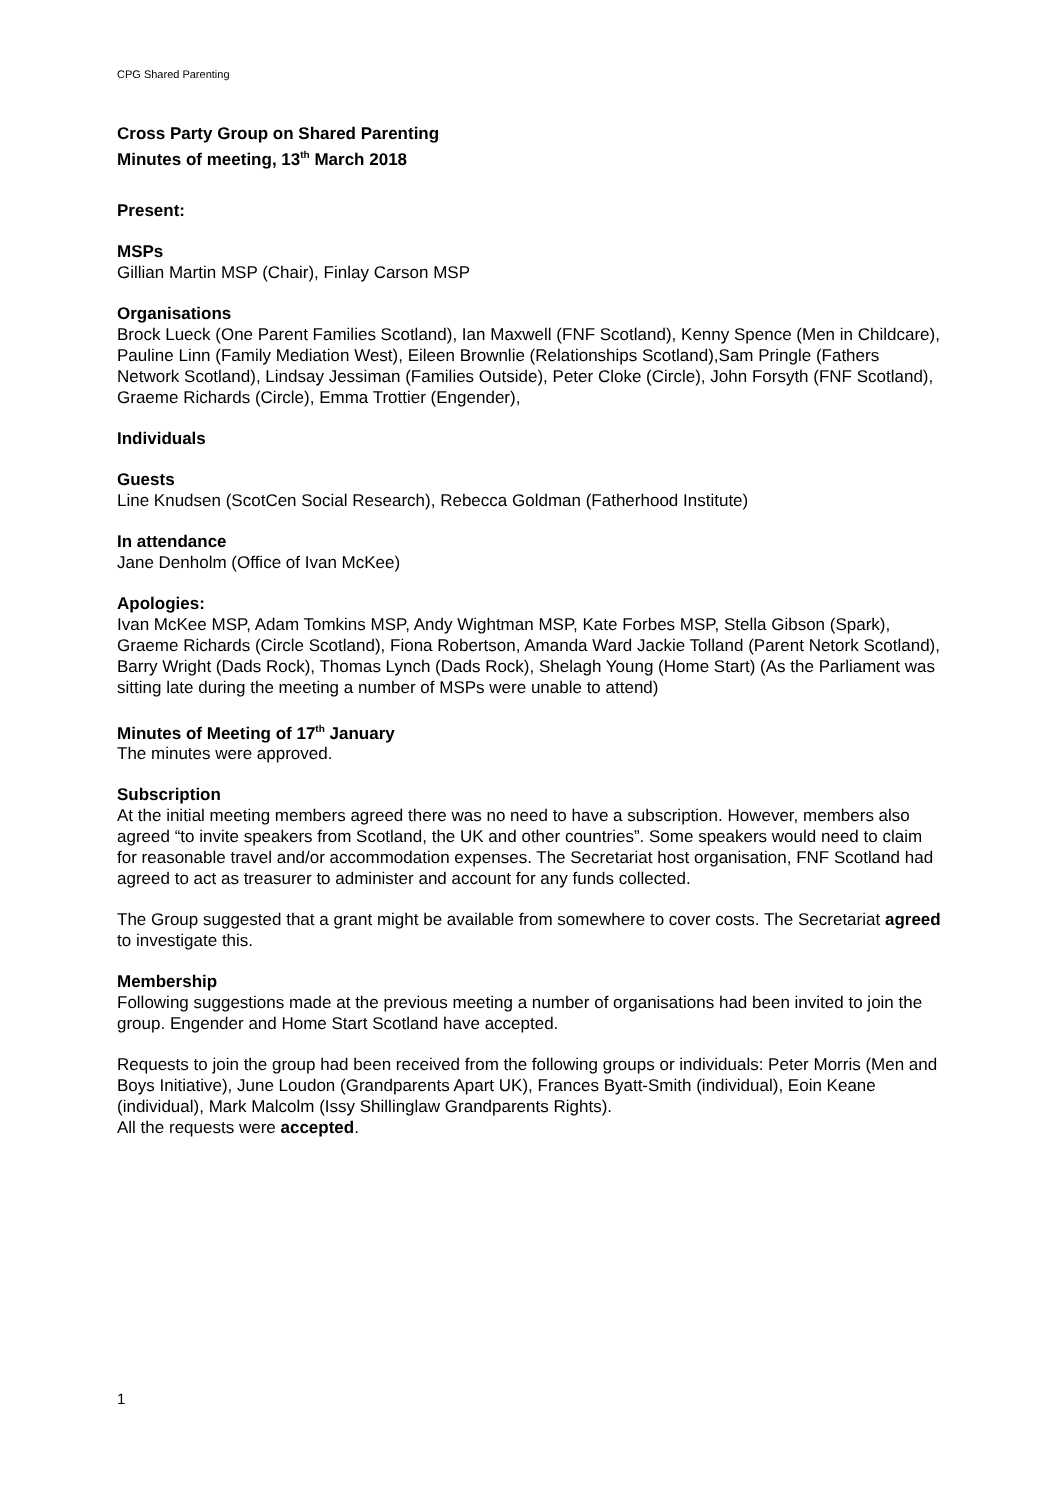CPG Shared Parenting
Cross Party Group on Shared Parenting
Minutes of meeting, 13<sup>th</sup> March 2018
Present:
MSPs
Gillian Martin MSP (Chair), Finlay Carson MSP
Organisations
Brock Lueck (One Parent Families Scotland), Ian Maxwell (FNF Scotland), Kenny Spence (Men in Childcare), Pauline Linn (Family Mediation West), Eileen Brownlie (Relationships Scotland),Sam Pringle (Fathers Network Scotland), Lindsay Jessiman (Families Outside), Peter Cloke (Circle), John Forsyth (FNF Scotland), Graeme Richards (Circle), Emma Trottier (Engender),
Individuals
Guests
Line Knudsen (ScotCen Social Research), Rebecca Goldman (Fatherhood Institute)
In attendance
Jane Denholm (Office of Ivan McKee)
Apologies:
Ivan McKee MSP, Adam Tomkins MSP, Andy Wightman MSP, Kate Forbes MSP, Stella Gibson (Spark), Graeme Richards (Circle Scotland), Fiona Robertson, Amanda Ward Jackie Tolland (Parent Netork Scotland), Barry Wright (Dads Rock), Thomas Lynch (Dads Rock), Shelagh Young (Home Start) (As the Parliament was sitting late during the meeting a number of MSPs were unable to attend)
Minutes of Meeting of 17<sup>th</sup> January
The minutes were approved.
Subscription
At the initial meeting members agreed there was no need to have a subscription. However, members also agreed “to invite speakers from Scotland, the UK and other countries”. Some speakers would need to claim for reasonable travel and/or accommodation expenses. The Secretariat host organisation, FNF Scotland had agreed to act as treasurer to administer and account for any funds collected.
The Group suggested that a grant might be available from somewhere to cover costs. The Secretariat agreed to investigate this.
Membership
Following suggestions made at the previous meeting a number of organisations had been invited to join the group. Engender and Home Start Scotland have accepted.
Requests to join the group had been received from the following groups or individuals: Peter Morris (Men and Boys Initiative), June Loudon (Grandparents Apart UK), Frances Byatt-Smith (individual), Eoin Keane (individual), Mark Malcolm (Issy Shillinglaw Grandparents Rights).
All the requests were accepted.
1